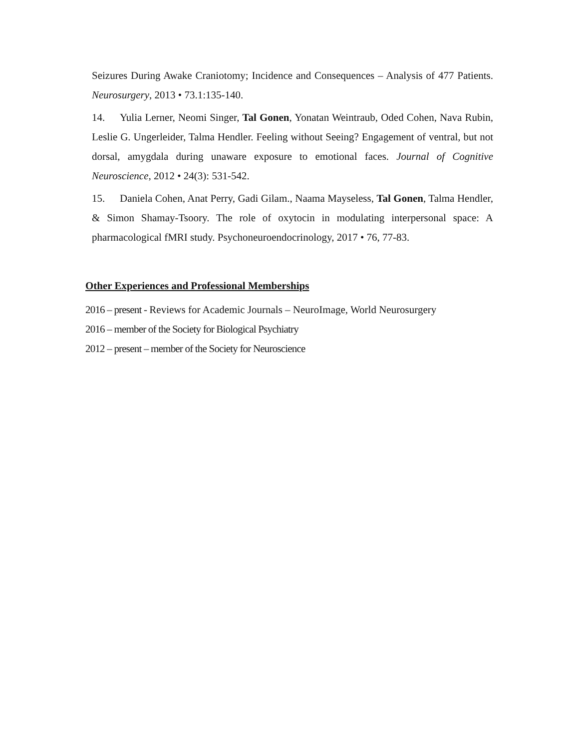Seizures During Awake Craniotomy; Incidence and Consequences – Analysis of 477 Patients. Neurosurgery, 2013 • 73.1:135-140.
14. Yulia Lerner, Neomi Singer, Tal Gonen, Yonatan Weintraub, Oded Cohen, Nava Rubin, Leslie G. Ungerleider, Talma Hendler. Feeling without Seeing? Engagement of ventral, but not dorsal, amygdala during unaware exposure to emotional faces. Journal of Cognitive Neuroscience, 2012 • 24(3): 531-542.
15. Daniela Cohen, Anat Perry, Gadi Gilam., Naama Mayseless, Tal Gonen, Talma Hendler, & Simon Shamay-Tsoory. The role of oxytocin in modulating interpersonal space: A pharmacological fMRI study. Psychoneuroendocrinology, 2017 • 76, 77-83.
Other Experiences and Professional Memberships
2016 – present - Reviews for Academic Journals – NeuroImage, World Neurosurgery
2016 – member of the Society for Biological Psychiatry
2012 – present – member of the Society for Neuroscience